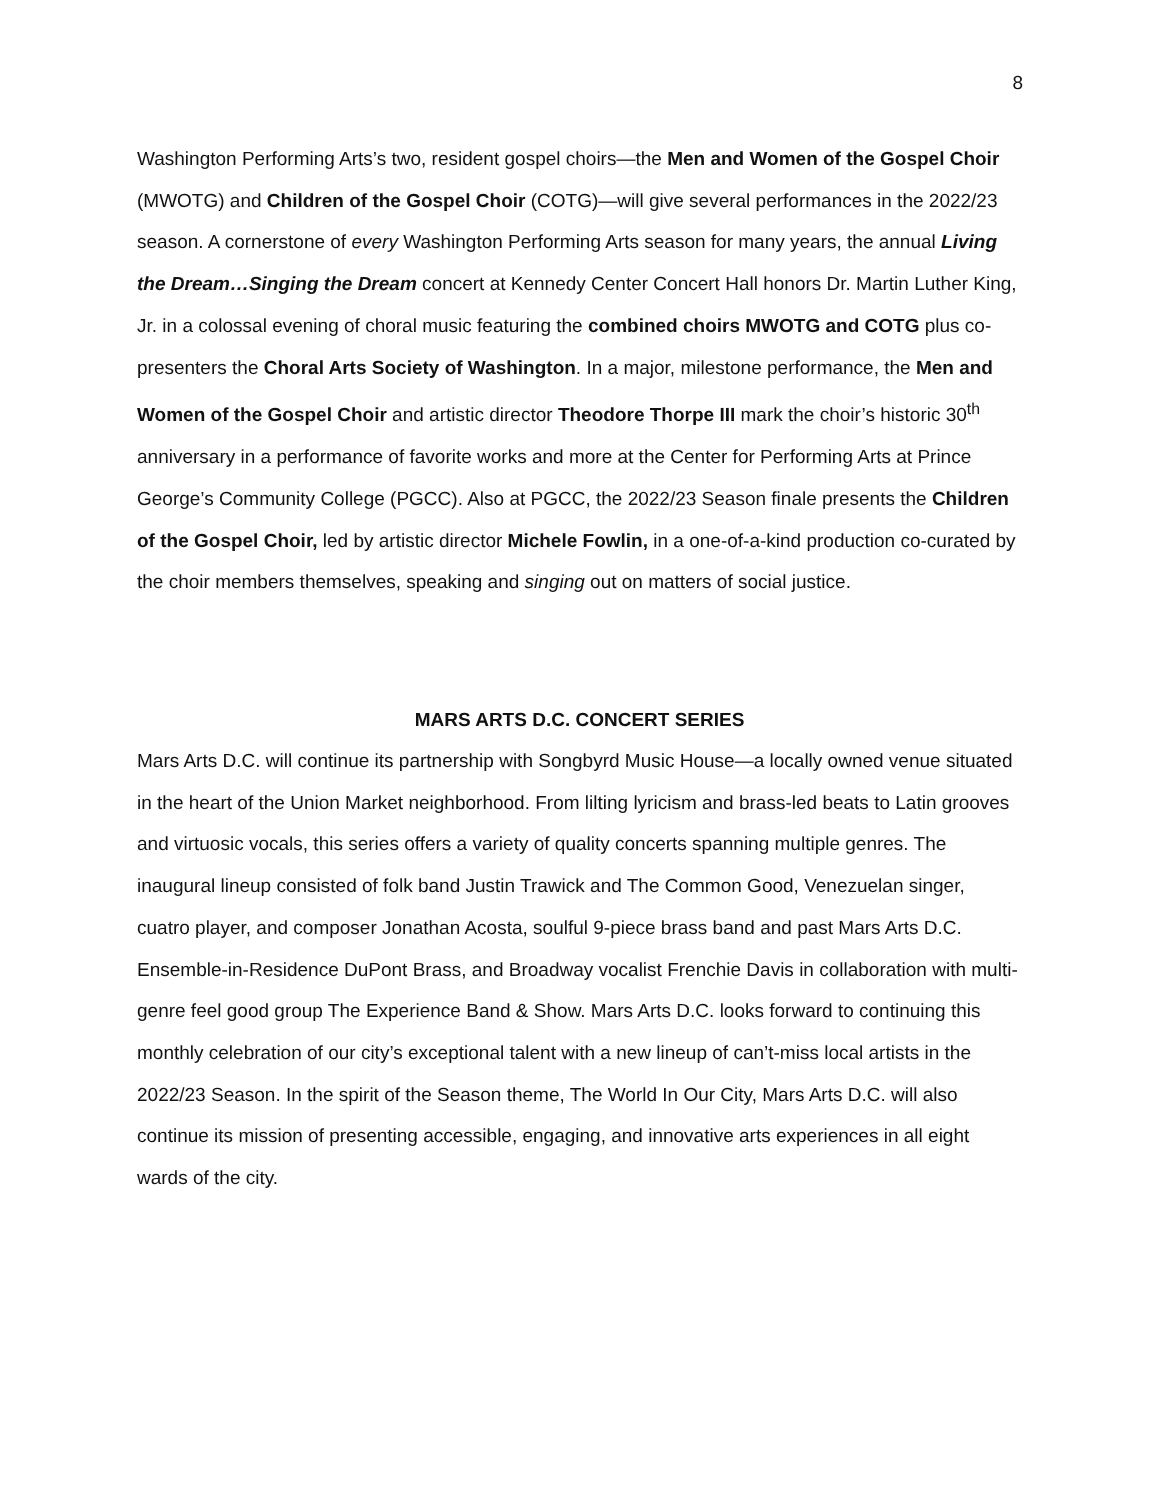8
Washington Performing Arts’s two, resident gospel choirs—the Men and Women of the Gospel Choir (MWOTG) and Children of the Gospel Choir (COTG)—will give several performances in the 2022/23 season. A cornerstone of every Washington Performing Arts season for many years, the annual Living the Dream…Singing the Dream concert at Kennedy Center Concert Hall honors Dr. Martin Luther King, Jr. in a colossal evening of choral music featuring the combined choirs MWOTG and COTG plus co-presenters the Choral Arts Society of Washington. In a major, milestone performance, the Men and Women of the Gospel Choir and artistic director Theodore Thorpe III mark the choir’s historic 30<sup>th</sup> anniversary in a performance of favorite works and more at the Center for Performing Arts at Prince George’s Community College (PGCC). Also at PGCC, the 2022/23 Season finale presents the Children of the Gospel Choir, led by artistic director Michele Fowlin, in a one-of-a-kind production co-curated by the choir members themselves, speaking and singing out on matters of social justice.
MARS ARTS D.C. CONCERT SERIES
Mars Arts D.C. will continue its partnership with Songbyrd Music House—a locally owned venue situated in the heart of the Union Market neighborhood. From lilting lyricism and brass-led beats to Latin grooves and virtuosic vocals, this series offers a variety of quality concerts spanning multiple genres. The inaugural lineup consisted of folk band Justin Trawick and The Common Good, Venezuelan singer, cuatro player, and composer Jonathan Acosta, soulful 9-piece brass band and past Mars Arts D.C. Ensemble-in-Residence DuPont Brass, and Broadway vocalist Frenchie Davis in collaboration with multi-genre feel good group The Experience Band & Show. Mars Arts D.C. looks forward to continuing this monthly celebration of our city’s exceptional talent with a new lineup of can’t-miss local artists in the 2022/23 Season. In the spirit of the Season theme, The World In Our City, Mars Arts D.C. will also continue its mission of presenting accessible, engaging, and innovative arts experiences in all eight wards of the city.